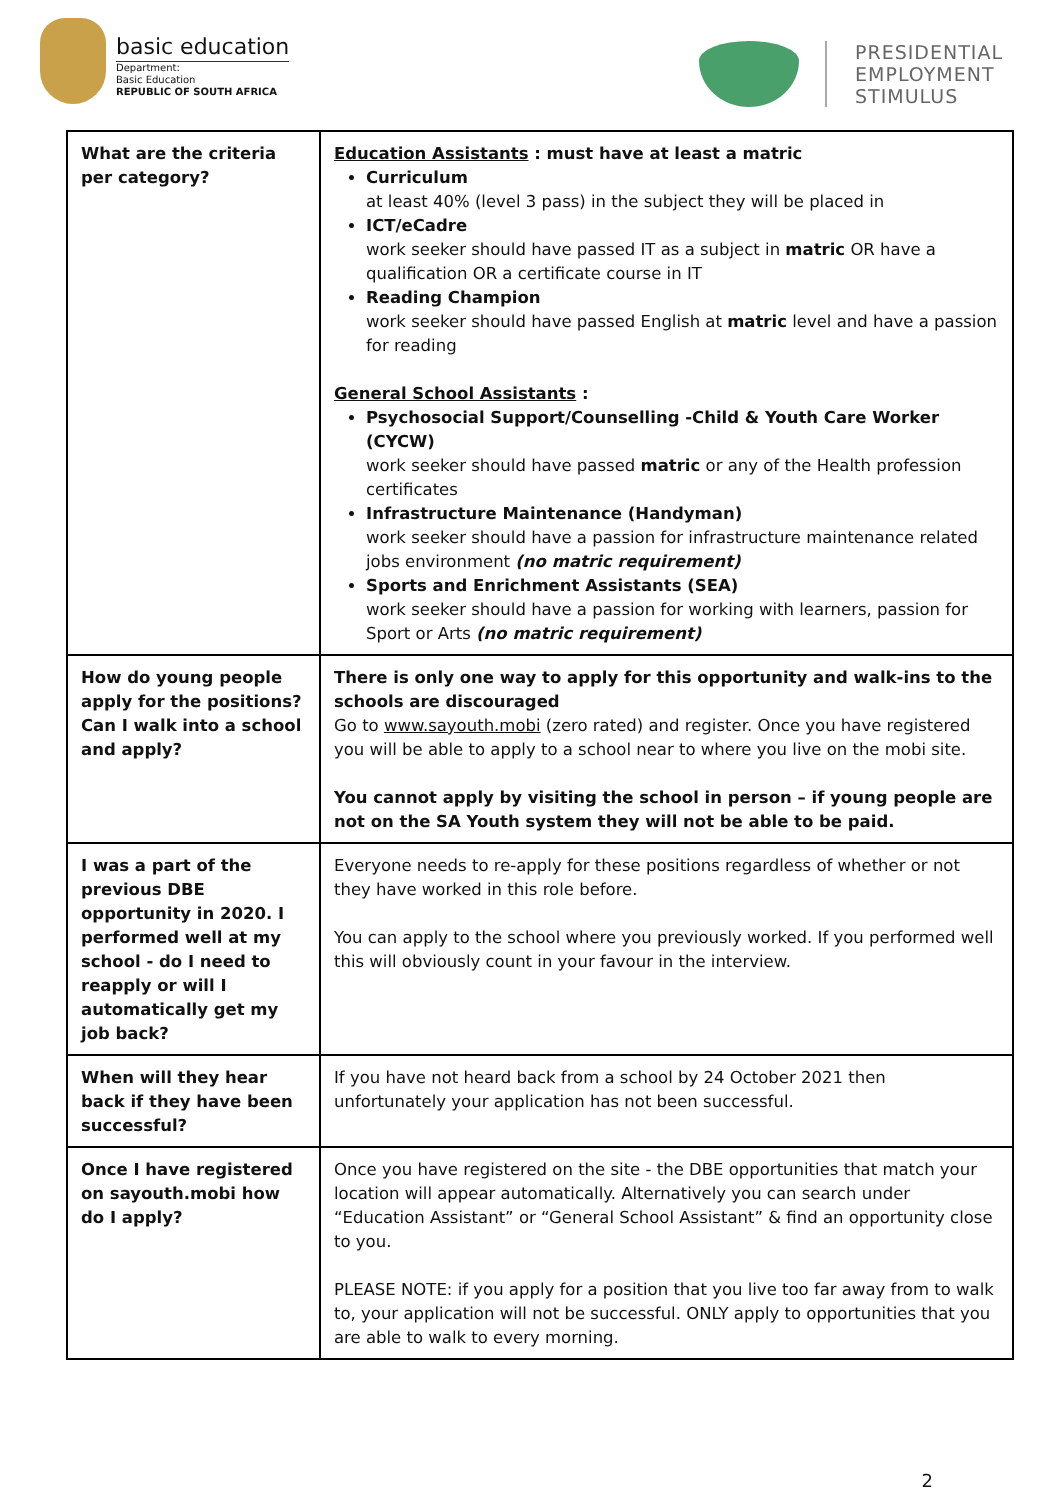basic education
Department:
Basic Education
REPUBLIC OF SOUTH AFRICA
PRESIDENTIAL
EMPLOYMENT
STIMULUS
| What are the criteria per category? | Education Assistants : must have at least a matric Curriculum at least 40% (level 3 pass) in the subject they will be placed in ICT/eCadre work seeker should have passed IT as a subject in matric OR have a qualification OR a certificate course in IT Reading Champion work seeker should have passed English at matric level and have a passion for reading General School Assistants : Psychosocial Support/Counselling -Child & Youth Care Worker (CYCW) work seeker should have passed matric or any of the Health profession certificates Infrastructure Maintenance (Handyman) work seeker should have a passion for infrastructure maintenance related jobs environment (no matric requirement) Sports and Enrichment Assistants (SEA) work seeker should have a passion for working with learners, passion for Sport or Arts (no matric requirement) |
| How do young people apply for the positions? Can I walk into a school and apply? | There is only one way to apply for this opportunity and walk-ins to the schools are discouraged Go to www.sayouth.mobi (zero rated) and register. Once you have registered you will be able to apply to a school near to where you live on the mobi site. You cannot apply by visiting the school in person – if young people are not on the SA Youth system they will not be able to be paid. |
| I was a part of the previous DBE opportunity in 2020. I performed well at my school - do I need to reapply or will I automatically get my job back? | Everyone needs to re-apply for these positions regardless of whether or not they have worked in this role before. You can apply to the school where you previously worked. If you performed well this will obviously count in your favour in the interview. |
| When will they hear back if they have been successful? | If you have not heard back from a school by 24 October 2021 then unfortunately your application has not been successful. |
| Once I have registered on sayouth.mobi how do I apply? | Once you have registered on the site - the DBE opportunities that match your location will appear automatically. Alternatively you can search under “Education Assistant” or “General School Assistant” & find an opportunity close to you. PLEASE NOTE: if you apply for a position that you live too far away from to walk to, your application will not be successful. ONLY apply to opportunities that you are able to walk to every morning. |
2